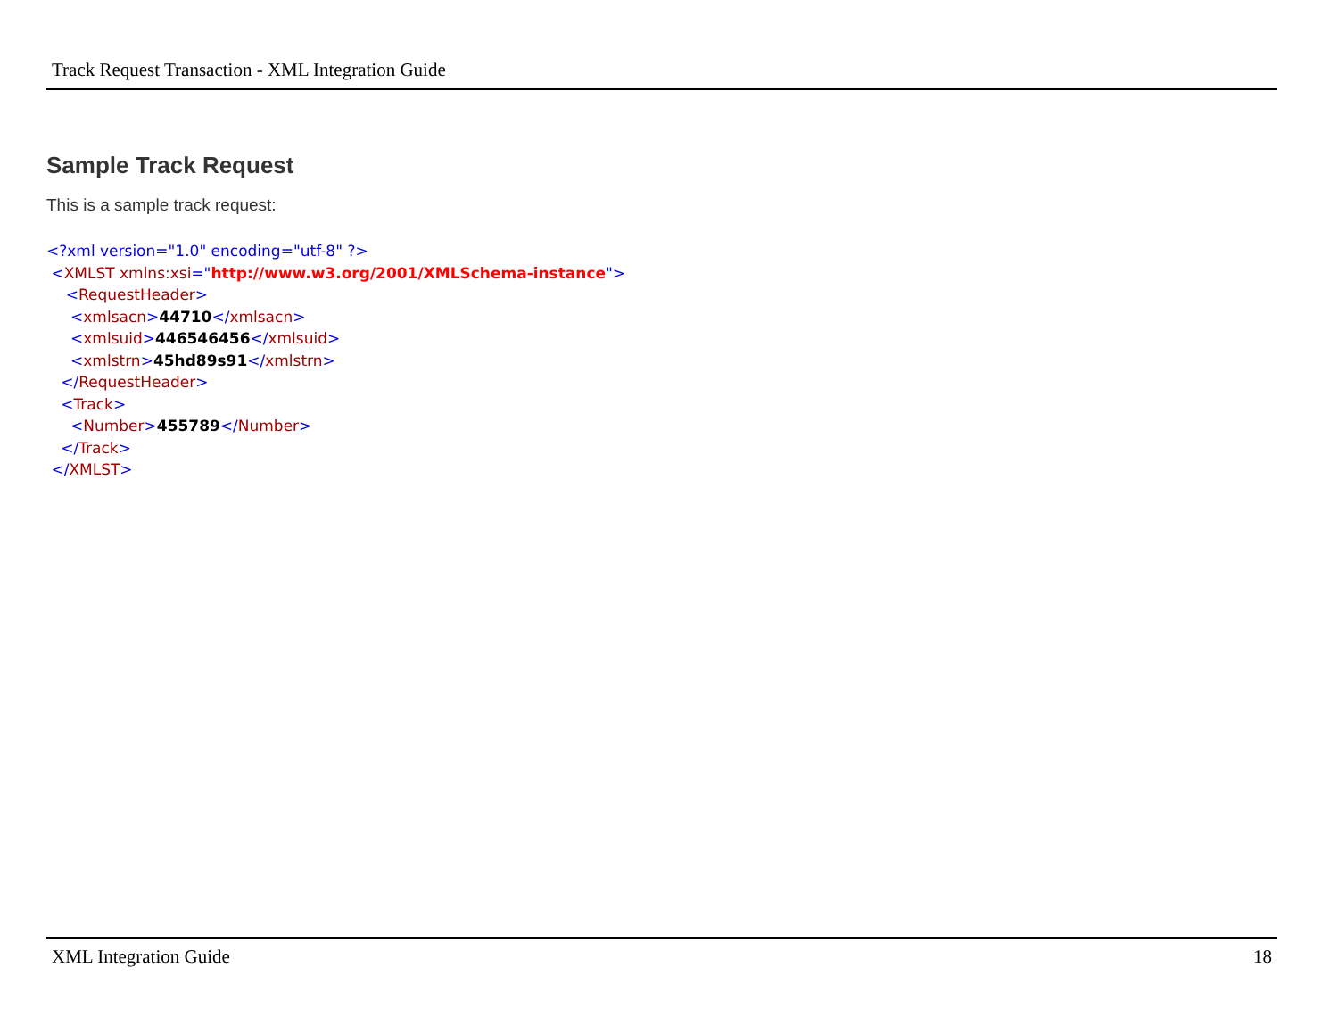Track Request Transaction - XML Integration Guide
Sample Track Request
This is a sample track request:
<?xml version="1.0" encoding="utf-8" ?> <XMLST xmlns:xsi="http://www.w3.org/2001/XMLSchema-instance"> <RequestHeader> <xmlsacn>44710</xmlsacn> <xmlsuid>446546456</xmlsuid> <xmlstrn>45hd89s91</xmlstrn> </RequestHeader> <Track> <Number>455789</Number> </Track> </XMLST>
XML Integration Guide 18